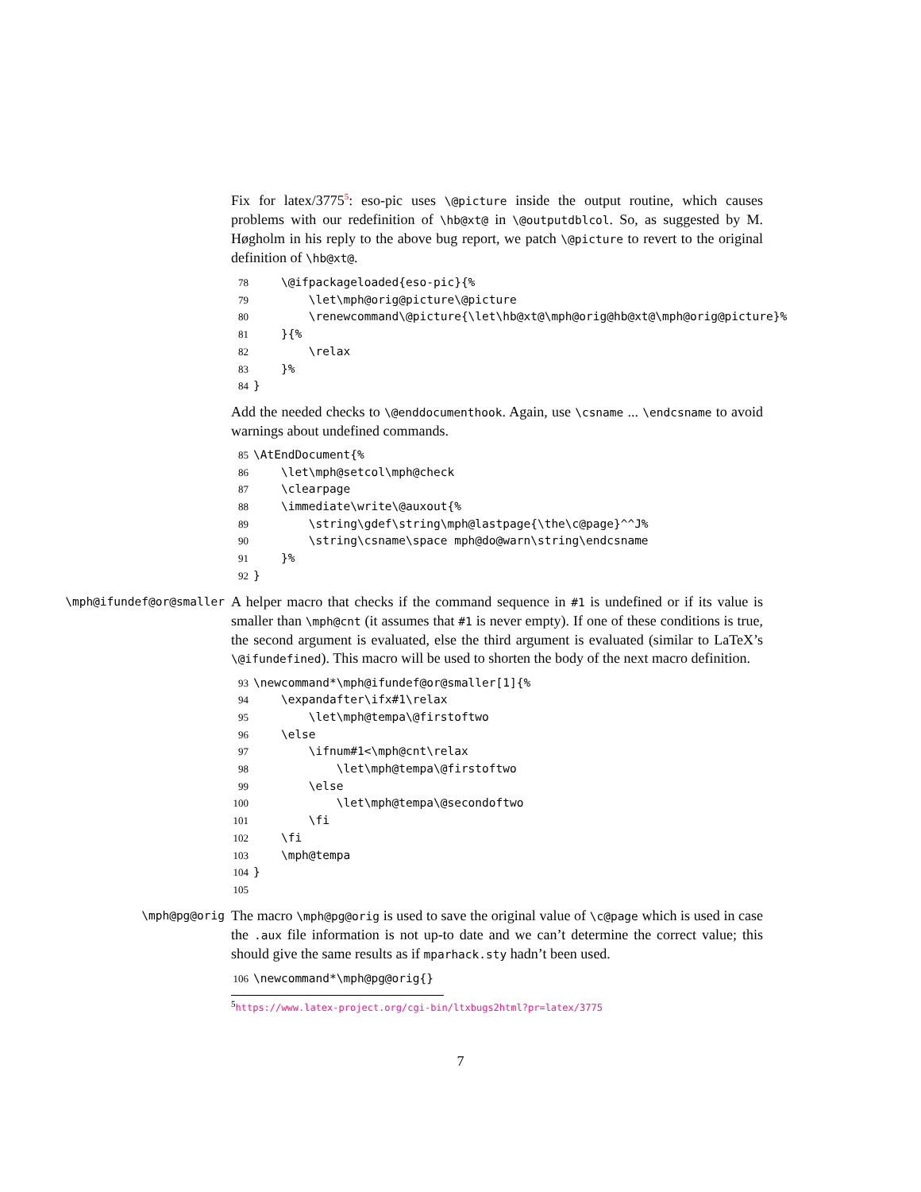Fix for latex/3775<sup>5</sup>: eso-pic uses \@picture inside the output routine, which causes problems with our redefinition of \hb@xt@ in \@outputdblcol. So, as suggested by M. Høgholm in his reply to the above bug report, we patch \@picture to revert to the original definition of \hb@xt@.
78 \@ifpackageloaded{eso-pic}{% 79 \let\mph@orig@picture\@picture 80 \renewcommand\@picture{\let\hb@xt@\mph@orig@hb@xt@\mph@orig@picture}% 81 }{% 82 \relax 83 }% 84 }
Add the needed checks to \@enddocumenthook. Again, use \csname ... \endcsname to avoid warnings about undefined commands.
85 \AtEndDocument{% 86 \let\mph@setcol\mph@check 87 \clearpage 88 \immediate\write\@auxout{% 89 \string\gdef\string\mph@lastpage{\the\c@page}^^J% 90 \string\csname\space mph@do@warn\string\endcsname 91 }% 92 }
\mph@ifundef@or@smaller
A helper macro that checks if the command sequence in #1 is undefined or if its value is smaller than \mph@cnt (it assumes that #1 is never empty). If one of these conditions is true, the second argument is evaluated, else the third argument is evaluated (similar to LaTeX’s \@ifundefined). This macro will be used to shorten the body of the next macro definition.
93 \newcommand*\mph@ifundef@or@smaller[1]{% 94 \expandafter\ifx#1\relax 95 \let\mph@tempa\@firstoftwo 96 \else 97 \ifnum#1<\mph@cnt\relax 98 \let\mph@tempa\@firstoftwo 99 \else 100 \let\mph@tempa\@secondoftwo 101 \fi 102 \fi 103 \mph@tempa 104 } 105
\mph@pg@orig
The macro \mph@pg@orig is used to save the original value of \c@page which is used in case the .aux file information is not up-to date and we can’t determine the correct value; this should give the same results as if mparhack.sty hadn’t been used.
106 \newcommand*\mph@pg@orig{}
<sup>5</sup> https://www.latex-project.org/cgi-bin/ltxbugs2html?pr=latex/3775
7